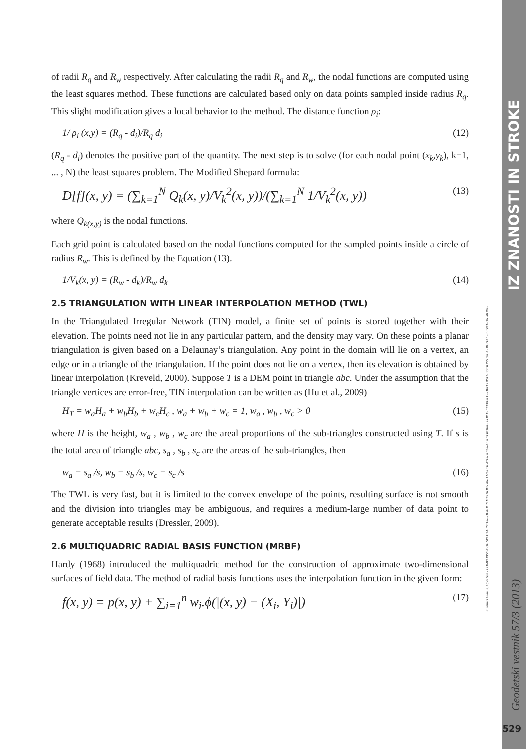of radii R<sub>q</sub> and R<sub>w</sub> respectively. After calculating the radii R<sub>q</sub> and R<sub>w</sub>, the nodal functions are computed using the least squares method. These functions are calculated based only on data points sampled inside radius R<sub>q</sub>. This slight modification gives a local behavior to the method. The distance function ρ<sub>i</sub>:
1/ ρ<sub>i</sub> (x,y) = (R<sub>q</sub> - d<sub>i</sub>)/R<sub>q</sub> d<sub>i</sub> (12)
(R<sub>q</sub> - d<sub>i</sub>) denotes the positive part of the quantity. The next step is to solve (for each nodal point (x<sub>k</sub>,y<sub>k</sub>), k=1, ... , N) the least squares problem. The Modified Shepard formula:
D[f](x, y) = (∑<sub>k=1</sub><sup>N</sup> Q<sub>k</sub>(x, y)/V<sub>k</sub><sup>2</sup>(x, y))/(∑<sub>k=1</sub><sup>N</sup> 1/V<sub>k</sub><sup>2</sup>(x, y)) (13)
where Q<sub>k(x,y)</sub> is the nodal functions.
Each grid point is calculated based on the nodal functions computed for the sampled points inside a circle of radius R<sub>w</sub>. This is defined by the Equation (13).
1/V<sub>k</sub>(x, y) = (R<sub>w</sub> - d<sub>k</sub>)/R<sub>w</sub> d<sub>k</sub> (14)
2.5 TRIANGULATION WITH LINEAR INTERPOLATION METHOD (TWL)
In the Triangulated Irregular Network (TIN) model, a finite set of points is stored together with their elevation. The points need not lie in any particular pattern, and the density may vary. On these points a planar triangulation is given based on a Delaunay’s triangulation. Any point in the domain will lie on a vertex, an edge or in a triangle of the triangulation. If the point does not lie on a vertex, then its elevation is obtained by linear interpolation (Kreveld, 2000). Suppose T is a DEM point in triangle abc. Under the assumption that the triangle vertices are error-free, TIN interpolation can be written as (Hu et al., 2009)
H<sub>T</sub> = w<sub>a</sub>H<sub>a</sub> + w<sub>b</sub>H<sub>b</sub> + w<sub>c</sub>H<sub>c</sub> , w<sub>a</sub> + w<sub>b</sub> + w<sub>c</sub> = 1, w<sub>a</sub> , w<sub>b</sub> , w<sub>c</sub> > 0 (15)
where H is the height, w<sub>a</sub> , w<sub>b</sub> , w<sub>c</sub> are the areal proportions of the sub-triangles constructed using T. If s is the total area of triangle abc, s<sub>a</sub> , s<sub>b</sub> , s<sub>c</sub> are the areas of the sub-triangles, then
w<sub>a</sub> = s<sub>a</sub> /s, w<sub>b</sub> = s<sub>b</sub> /s, w<sub>c</sub> = s<sub>c</sub> /s (16)
The TWL is very fast, but it is limited to the convex envelope of the points, resulting surface is not smooth and the division into triangles may be ambiguous, and requires a medium-large number of data point to generate acceptable results (Dressler, 2009).
2.6 MULTIQUADRIC RADIAL BASIS FUNCTION (MRBF)
Hardy (1968) introduced the multiquadric method for the construction of approximate two-dimensional surfaces of field data. The method of radial basis functions uses the interpolation function in the given form:
f(x, y) = p(x, y) + ∑<sub>i=1</sub><sup>n</sup> w<sub>i</sub>.ϕ(|(x, y) − (X<sub>i</sub>, Y<sub>i</sub>)|) (17)
IZ ZNANOSTI IN STROKE
Geodetski vestnik 57/3 (2013)
Kutalmis Gumus, Alper Sen - COMPARISON OF SPATIAL INTERPOLATION METHODS AND MULTILAYER NEURAL NETWORKS FOR DIFFERENT POINT DISTRIBUTIONS ON A DIGITAL ELEVATION MODEL
529